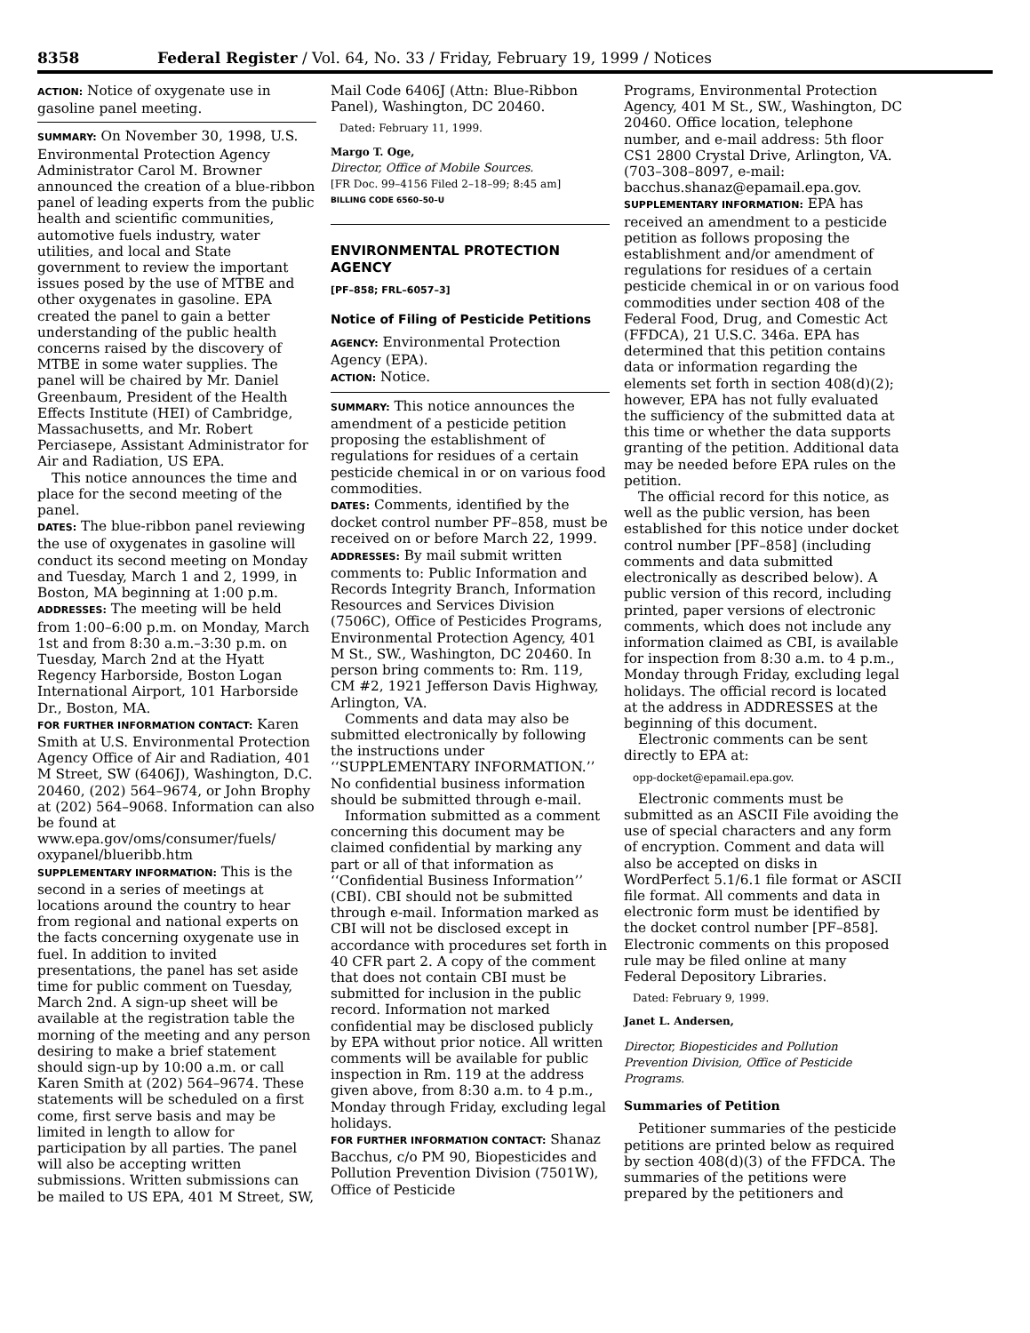8358 Federal Register / Vol. 64, No. 33 / Friday, February 19, 1999 / Notices
ACTION: Notice of oxygenate use in gasoline panel meeting.
SUMMARY: On November 30, 1998, U.S. Environmental Protection Agency Administrator Carol M. Browner announced the creation of a blue-ribbon panel of leading experts from the public health and scientific communities, automotive fuels industry, water utilities, and local and State government to review the important issues posed by the use of MTBE and other oxygenates in gasoline. EPA created the panel to gain a better understanding of the public health concerns raised by the discovery of MTBE in some water supplies. The panel will be chaired by Mr. Daniel Greenbaum, President of the Health Effects Institute (HEI) of Cambridge, Massachusetts, and Mr. Robert Perciasepe, Assistant Administrator for Air and Radiation, US EPA.
This notice announces the time and place for the second meeting of the panel.
DATES: The blue-ribbon panel reviewing the use of oxygenates in gasoline will conduct its second meeting on Monday and Tuesday, March 1 and 2, 1999, in Boston, MA beginning at 1:00 p.m.
ADDRESSES: The meeting will be held from 1:00–6:00 p.m. on Monday, March 1st and from 8:30 a.m.–3:30 p.m. on Tuesday, March 2nd at the Hyatt Regency Harborside, Boston Logan International Airport, 101 Harborside Dr., Boston, MA.
FOR FURTHER INFORMATION CONTACT: Karen Smith at U.S. Environmental Protection Agency Office of Air and Radiation, 401 M Street, SW (6406J), Washington, D.C. 20460, (202) 564–9674, or John Brophy at (202) 564–9068. Information can also be found at www.epa.gov/oms/consumer/fuels/ oxypanel/blueribb.htm
SUPPLEMENTARY INFORMATION: This is the second in a series of meetings at locations around the country to hear from regional and national experts on the facts concerning oxygenate use in fuel. In addition to invited presentations, the panel has set aside time for public comment on Tuesday, March 2nd. A sign-up sheet will be available at the registration table the morning of the meeting and any person desiring to make a brief statement should sign-up by 10:00 a.m. or call Karen Smith at (202) 564–9674. These statements will be scheduled on a first come, first serve basis and may be limited in length to allow for participation by all parties. The panel will also be accepting written submissions. Written submissions can be mailed to US EPA, 401 M Street, SW,
Mail Code 6406J (Attn: Blue-Ribbon Panel), Washington, DC 20460.
Dated: February 11, 1999.
Margo T. Oge,
Director, Office of Mobile Sources.
[FR Doc. 99–4156 Filed 2–18–99; 8:45 am]
BILLING CODE 6560–50–U
ENVIRONMENTAL PROTECTION AGENCY
[PF–858; FRL–6057–3]
Notice of Filing of Pesticide Petitions
AGENCY: Environmental Protection Agency (EPA).
ACTION: Notice.
SUMMARY: This notice announces the amendment of a pesticide petition proposing the establishment of regulations for residues of a certain pesticide chemical in or on various food commodities.
DATES: Comments, identified by the docket control number PF–858, must be received on or before March 22, 1999.
ADDRESSES: By mail submit written comments to: Public Information and Records Integrity Branch, Information Resources and Services Division (7506C), Office of Pesticides Programs, Environmental Protection Agency, 401 M St., SW., Washington, DC 20460. In person bring comments to: Rm. 119, CM #2, 1921 Jefferson Davis Highway, Arlington, VA.
Comments and data may also be submitted electronically by following the instructions under ‘‘SUPPLEMENTARY INFORMATION.’’ No confidential business information should be submitted through e-mail.
Information submitted as a comment concerning this document may be claimed confidential by marking any part or all of that information as ‘‘Confidential Business Information’’ (CBI). CBI should not be submitted through e-mail. Information marked as CBI will not be disclosed except in accordance with procedures set forth in 40 CFR part 2. A copy of the comment that does not contain CBI must be submitted for inclusion in the public record. Information not marked confidential may be disclosed publicly by EPA without prior notice. All written comments will be available for public inspection in Rm. 119 at the address given above, from 8:30 a.m. to 4 p.m., Monday through Friday, excluding legal holidays.
FOR FURTHER INFORMATION CONTACT: Shanaz Bacchus, c/o PM 90, Biopesticides and Pollution Prevention Division (7501W), Office of Pesticide
Programs, Environmental Protection Agency, 401 M St., SW., Washington, DC 20460. Office location, telephone number, and e-mail address: 5th floor CS1 2800 Crystal Drive, Arlington, VA. (703–308–8097, e-mail: bacchus.shanaz@epamail.epa.gov.
SUPPLEMENTARY INFORMATION: EPA has received an amendment to a pesticide petition as follows proposing the establishment and/or amendment of regulations for residues of a certain pesticide chemical in or on various food commodities under section 408 of the Federal Food, Drug, and Comestic Act (FFDCA), 21 U.S.C. 346a. EPA has determined that this petition contains data or information regarding the elements set forth in section 408(d)(2); however, EPA has not fully evaluated the sufficiency of the submitted data at this time or whether the data supports granting of the petition. Additional data may be needed before EPA rules on the petition.
The official record for this notice, as well as the public version, has been established for this notice under docket control number [PF–858] (including comments and data submitted electronically as described below). A public version of this record, including printed, paper versions of electronic comments, which does not include any information claimed as CBI, is available for inspection from 8:30 a.m. to 4 p.m., Monday through Friday, excluding legal holidays. The official record is located at the address in ADDRESSES at the beginning of this document.
Electronic comments can be sent directly to EPA at:
opp-docket@epamail.epa.gov.
Electronic comments must be submitted as an ASCII File avoiding the use of special characters and any form of encryption. Comment and data will also be accepted on disks in WordPerfect 5.1/6.1 file format or ASCII file format. All comments and data in electronic form must be identified by the docket control number [PF–858]. Electronic comments on this proposed rule may be filed online at many Federal Depository Libraries.
Dated: February 9, 1999.
Janet L. Andersen,
Director, Biopesticides and Pollution Prevention Division, Office of Pesticide Programs.
Summaries of Petition
Petitioner summaries of the pesticide petitions are printed below as required by section 408(d)(3) of the FFDCA. The summaries of the petitions were prepared by the petitioners and